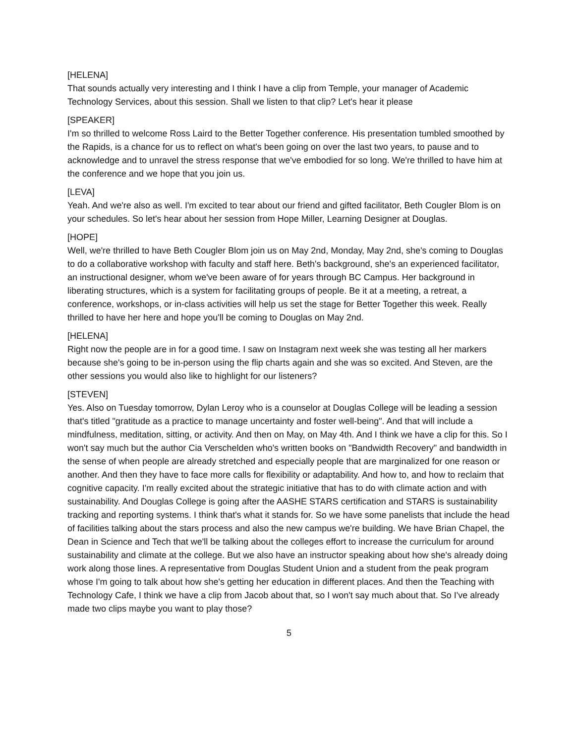[HELENA]
That sounds actually very interesting and I think I have a clip from Temple, your manager of Academic Technology Services, about this session. Shall we listen to that clip? Let's hear it please
[SPEAKER]
I'm so thrilled to welcome Ross Laird to the Better Together conference. His presentation tumbled smoothed by the Rapids, is a chance for us to reflect on what's been going on over the last two years, to pause and to acknowledge and to unravel the stress response that we've embodied for so long. We're thrilled to have him at the conference and we hope that you join us.
[LEVA]
Yeah. And we're also as well. I'm excited to tear about our friend and gifted facilitator, Beth Cougler Blom is on your schedules. So let's hear about her session from Hope Miller, Learning Designer at Douglas.
[HOPE]
Well, we're thrilled to have Beth Cougler Blom join us on May 2nd, Monday, May 2nd, she's coming to Douglas to do a collaborative workshop with faculty and staff here. Beth's background, she's an experienced facilitator, an instructional designer, whom we've been aware of for years through BC Campus. Her background in liberating structures, which is a system for facilitating groups of people. Be it at a meeting, a retreat, a conference, workshops, or in-class activities will help us set the stage for Better Together this week. Really thrilled to have her here and hope you'll be coming to Douglas on May 2nd.
[HELENA]
Right now the people are in for a good time. I saw on Instagram next week she was testing all her markers because she's going to be in-person using the flip charts again and she was so excited. And Steven, are the other sessions you would also like to highlight for our listeners?
[STEVEN]
Yes. Also on Tuesday tomorrow, Dylan Leroy who is a counselor at Douglas College will be leading a session that's titled "gratitude as a practice to manage uncertainty and foster well-being". And that will include a mindfulness, meditation, sitting, or activity. And then on May, on May 4th. And I think we have a clip for this. So I won't say much but the author Cia Verschelden who's written books on "Bandwidth Recovery" and bandwidth in the sense of when people are already stretched and especially people that are marginalized for one reason or another. And then they have to face more calls for flexibility or adaptability. And how to, and how to reclaim that cognitive capacity. I'm really excited about the strategic initiative that has to do with climate action and with sustainability. And Douglas College is going after the AASHE STARS certification and STARS is sustainability tracking and reporting systems. I think that's what it stands for. So we have some panelists that include the head of facilities talking about the stars process and also the new campus we're building. We have Brian Chapel, the Dean in Science and Tech that we'll be talking about the colleges effort to increase the curriculum for around sustainability and climate at the college. But we also have an instructor speaking about how she's already doing work along those lines. A representative from Douglas Student Union and a student from the peak program whose I'm going to talk about how she's getting her education in different places. And then the Teaching with Technology Cafe, I think we have a clip from Jacob about that, so I won't say much about that. So I've already made two clips maybe you want to play those?
5